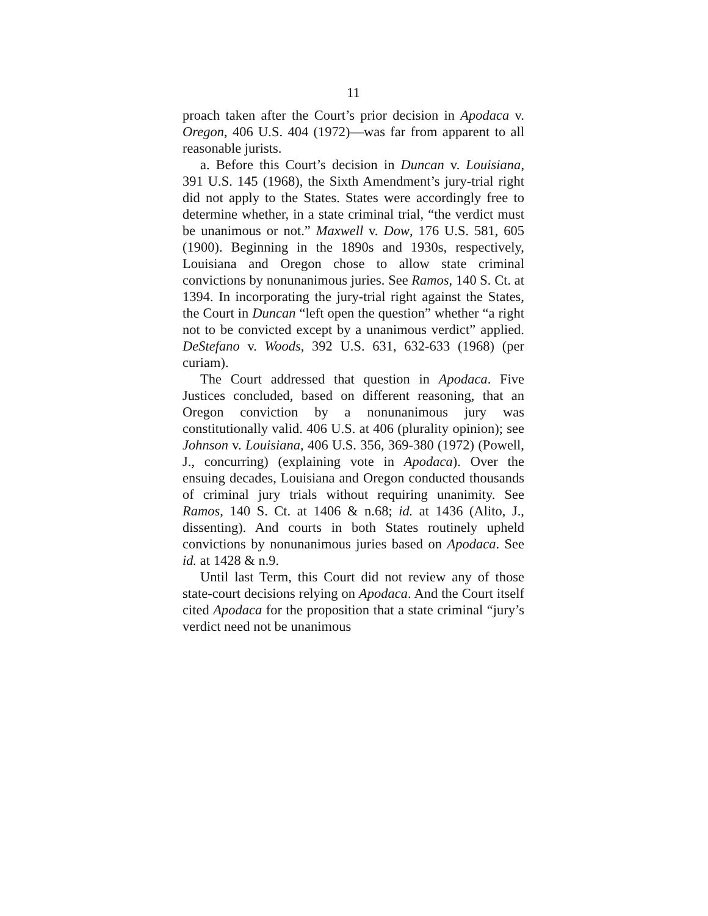11
proach taken after the Court’s prior decision in Apodaca v. Oregon, 406 U.S. 404 (1972)—was far from apparent to all reasonable jurists.
a. Before this Court’s decision in Duncan v. Louisiana, 391 U.S. 145 (1968), the Sixth Amendment’s jury-trial right did not apply to the States. States were accordingly free to determine whether, in a state criminal trial, “the verdict must be unanimous or not.” Maxwell v. Dow, 176 U.S. 581, 605 (1900). Beginning in the 1890s and 1930s, respectively, Louisiana and Oregon chose to allow state criminal convictions by nonunanimous juries. See Ramos, 140 S. Ct. at 1394. In incorporating the jury-trial right against the States, the Court in Duncan “left open the question” whether “a right not to be convicted except by a unanimous verdict” applied. DeStefano v. Woods, 392 U.S. 631, 632-633 (1968) (per curiam).
The Court addressed that question in Apodaca. Five Justices concluded, based on different reasoning, that an Oregon conviction by a nonunanimous jury was constitutionally valid. 406 U.S. at 406 (plurality opinion); see Johnson v. Louisiana, 406 U.S. 356, 369-380 (1972) (Powell, J., concurring) (explaining vote in Apodaca). Over the ensuing decades, Louisiana and Oregon conducted thousands of criminal jury trials without requiring unanimity. See Ramos, 140 S. Ct. at 1406 & n.68; id. at 1436 (Alito, J., dissenting). And courts in both States routinely upheld convictions by nonunanimous juries based on Apodaca. See id. at 1428 & n.9.
Until last Term, this Court did not review any of those state-court decisions relying on Apodaca. And the Court itself cited Apodaca for the proposition that a state criminal “jury’s verdict need not be unanimous